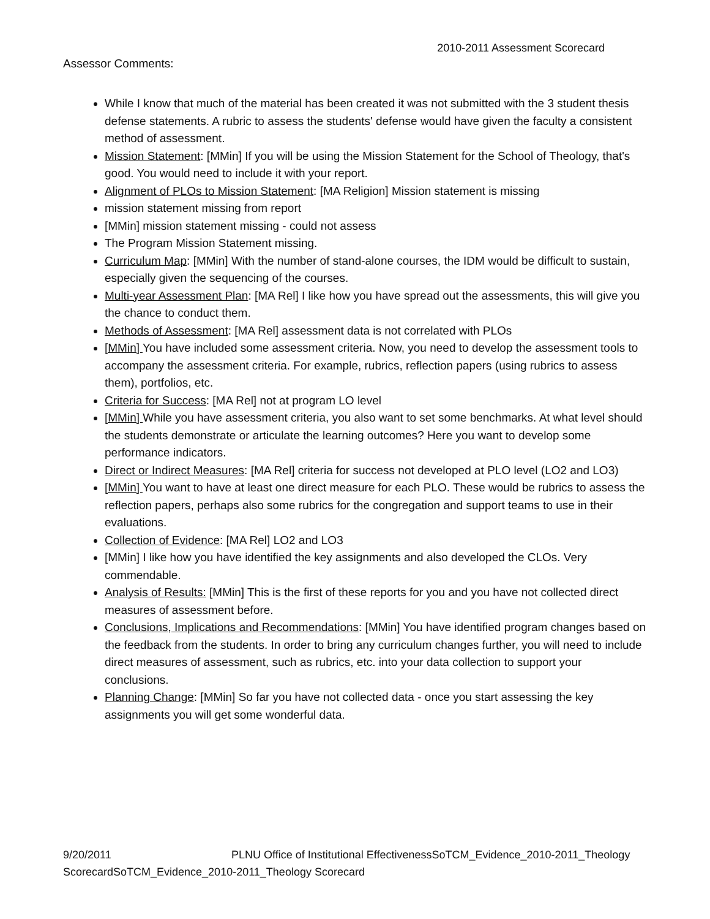2010-2011 Assessment Scorecard
Assessor Comments:
While I know that much of the material has been created it was not submitted with the 3 student thesis defense statements. A rubric to assess the students' defense would have given the faculty a consistent method of assessment.
Mission Statement: [MMin] If you will be using the Mission Statement for the School of Theology, that's good. You would need to include it with your report.
Alignment of PLOs to Mission Statement: [MA Religion] Mission statement is missing
mission statement missing from report
[MMin] mission statement missing - could not assess
The Program Mission Statement missing.
Curriculum Map: [MMin] With the number of stand-alone courses, the IDM would be difficult to sustain, especially given the sequencing of the courses.
Multi-year Assessment Plan: [MA Rel] I like how you have spread out the assessments, this will give you the chance to conduct them.
Methods of Assessment: [MA Rel] assessment data is not correlated with PLOs
[MMin] You have included some assessment criteria. Now, you need to develop the assessment tools to accompany the assessment criteria. For example, rubrics, reflection papers (using rubrics to assess them), portfolios, etc.
Criteria for Success: [MA Rel] not at program LO level
[MMin] While you have assessment criteria, you also want to set some benchmarks. At what level should the students demonstrate or articulate the learning outcomes? Here you want to develop some performance indicators.
Direct or Indirect Measures: [MA Rel] criteria for success not developed at PLO level (LO2 and LO3)
[MMin] You want to have at least one direct measure for each PLO. These would be rubrics to assess the reflection papers, perhaps also some rubrics for the congregation and support teams to use in their evaluations.
Collection of Evidence: [MA Rel] LO2 and LO3
[MMin] I like how you have identified the key assignments and also developed the CLOs. Very commendable.
Analysis of Results: [MMin] This is the first of these reports for you and you have not collected direct measures of assessment before.
Conclusions, Implications and Recommendations: [MMin] You have identified program changes based on the feedback from the students. In order to bring any curriculum changes further, you will need to include direct measures of assessment, such as rubrics, etc. into your data collection to support your conclusions.
Planning Change: [MMin] So far you have not collected data - once you start assessing the key assignments you will get some wonderful data.
9/20/2011 PLNU Office of Institutional EffectivenessSoTCM_Evidence_2010-2011_Theology ScorecardSoTCM_Evidence_2010-2011_Theology Scorecard